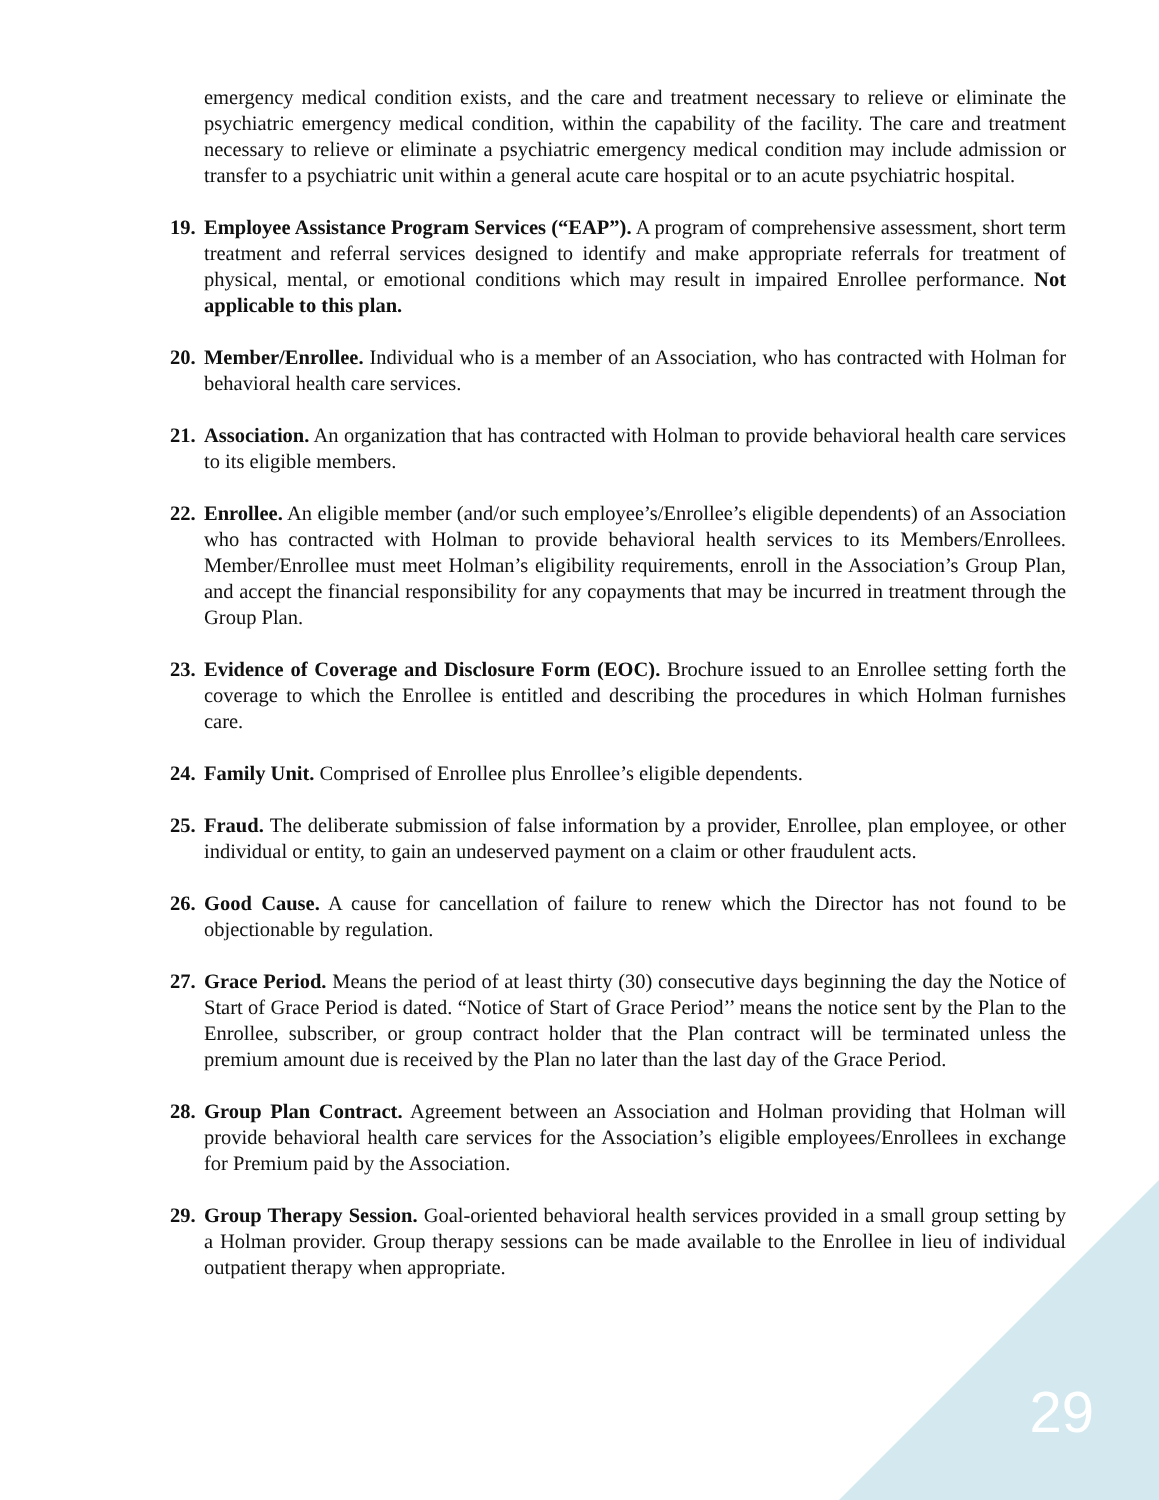emergency medical condition exists, and the care and treatment necessary to relieve or eliminate the psychiatric emergency medical condition, within the capability of the facility. The care and treatment necessary to relieve or eliminate a psychiatric emergency medical condition may include admission or transfer to a psychiatric unit within a general acute care hospital or to an acute psychiatric hospital.
19.
Employee Assistance Program Services (“EAP”). A program of comprehensive assessment, short term treatment and referral services designed to identify and make appropriate referrals for treatment of physical, mental, or emotional conditions which may result in impaired Enrollee performance. Not applicable to this plan.
20.
Member/Enrollee. Individual who is a member of an Association, who has contracted with Holman for behavioral health care services.
21.
Association. An organization that has contracted with Holman to provide behavioral health care services to its eligible members.
22.
Enrollee. An eligible member (and/or such employee’s/Enrollee’s eligible dependents) of an Association who has contracted with Holman to provide behavioral health services to its Members/Enrollees. Member/Enrollee must meet Holman’s eligibility requirements, enroll in the Association’s Group Plan, and accept the financial responsibility for any copayments that may be incurred in treatment through the Group Plan.
23.
Evidence of Coverage and Disclosure Form (EOC). Brochure issued to an Enrollee setting forth the coverage to which the Enrollee is entitled and describing the procedures in which Holman furnishes care.
24.
Family Unit. Comprised of Enrollee plus Enrollee’s eligible dependents.
25.
Fraud. The deliberate submission of false information by a provider, Enrollee, plan employee, or other individual or entity, to gain an undeserved payment on a claim or other fraudulent acts.
26.
Good Cause. A cause for cancellation of failure to renew which the Director has not found to be objectionable by regulation.
27.
Grace Period. Means the period of at least thirty (30) consecutive days beginning the day the Notice of Start of Grace Period is dated. “Notice of Start of Grace Period’’ means the notice sent by the Plan to the Enrollee, subscriber, or group contract holder that the Plan contract will be terminated unless the premium amount due is received by the Plan no later than the last day of the Grace Period.
28.
Group Plan Contract. Agreement between an Association and Holman providing that Holman will provide behavioral health care services for the Association’s eligible employees/Enrollees in exchange for Premium paid by the Association.
29.
Group Therapy Session. Goal-oriented behavioral health services provided in a small group setting by a Holman provider. Group therapy sessions can be made available to the Enrollee in lieu of individual outpatient therapy when appropriate.
29